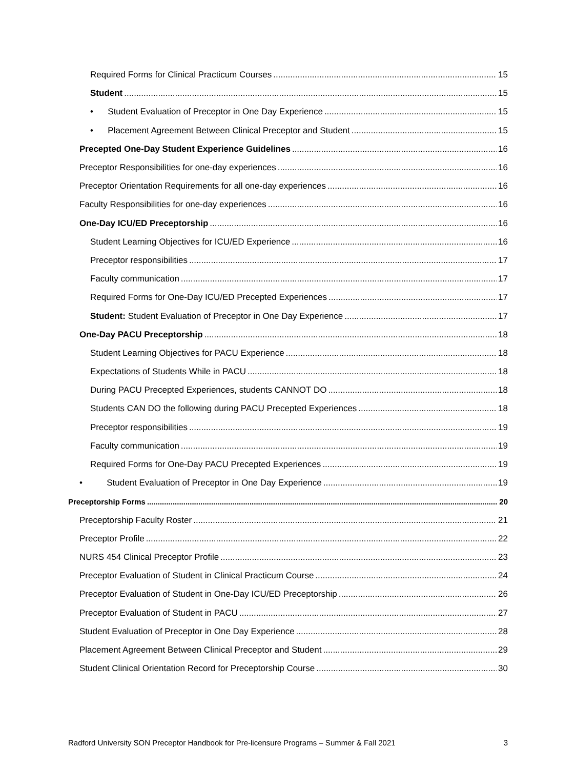Required Forms for Clinical Practicum Courses 15
Student 15
• Student Evaluation of Preceptor in One Day Experience 15
• Placement Agreement Between Clinical Preceptor and Student 15
Precepted One-Day Student Experience Guidelines 16
Preceptor Responsibilities for one-day experiences 16
Preceptor Orientation Requirements for all one-day experiences 16
Faculty Responsibilities for one-day experiences 16
One-Day ICU/ED Preceptorship 16
Student Learning Objectives for ICU/ED Experience 16
Preceptor responsibilities 17
Faculty communication 17
Required Forms for One-Day ICU/ED Precepted Experiences 17
Student: Student Evaluation of Preceptor in One Day Experience 17
One-Day PACU Preceptorship 18
Student Learning Objectives for PACU Experience 18
Expectations of Students While in PACU 18
During PACU Precepted Experiences, students CANNOT DO 18
Students CAN DO the following during PACU Precepted Experiences 18
Preceptor responsibilities 19
Faculty communication 19
Required Forms for One-Day PACU Precepted Experiences 19
• Student Evaluation of Preceptor in One Day Experience 19
Preceptorship Forms 20
Preceptorship Faculty Roster 21
Preceptor Profile 22
NURS 454 Clinical Preceptor Profile 23
Preceptor Evaluation of Student in Clinical Practicum Course 24
Preceptor Evaluation of Student in One-Day ICU/ED Preceptorship 26
Preceptor Evaluation of Student in PACU 27
Student Evaluation of Preceptor in One Day Experience 28
Placement Agreement Between Clinical Preceptor and Student 29
Student Clinical Orientation Record for Preceptorship Course 30
Radford University SON Preceptor Handbook for Pre-licensure Programs – Summer & Fall 2021 3